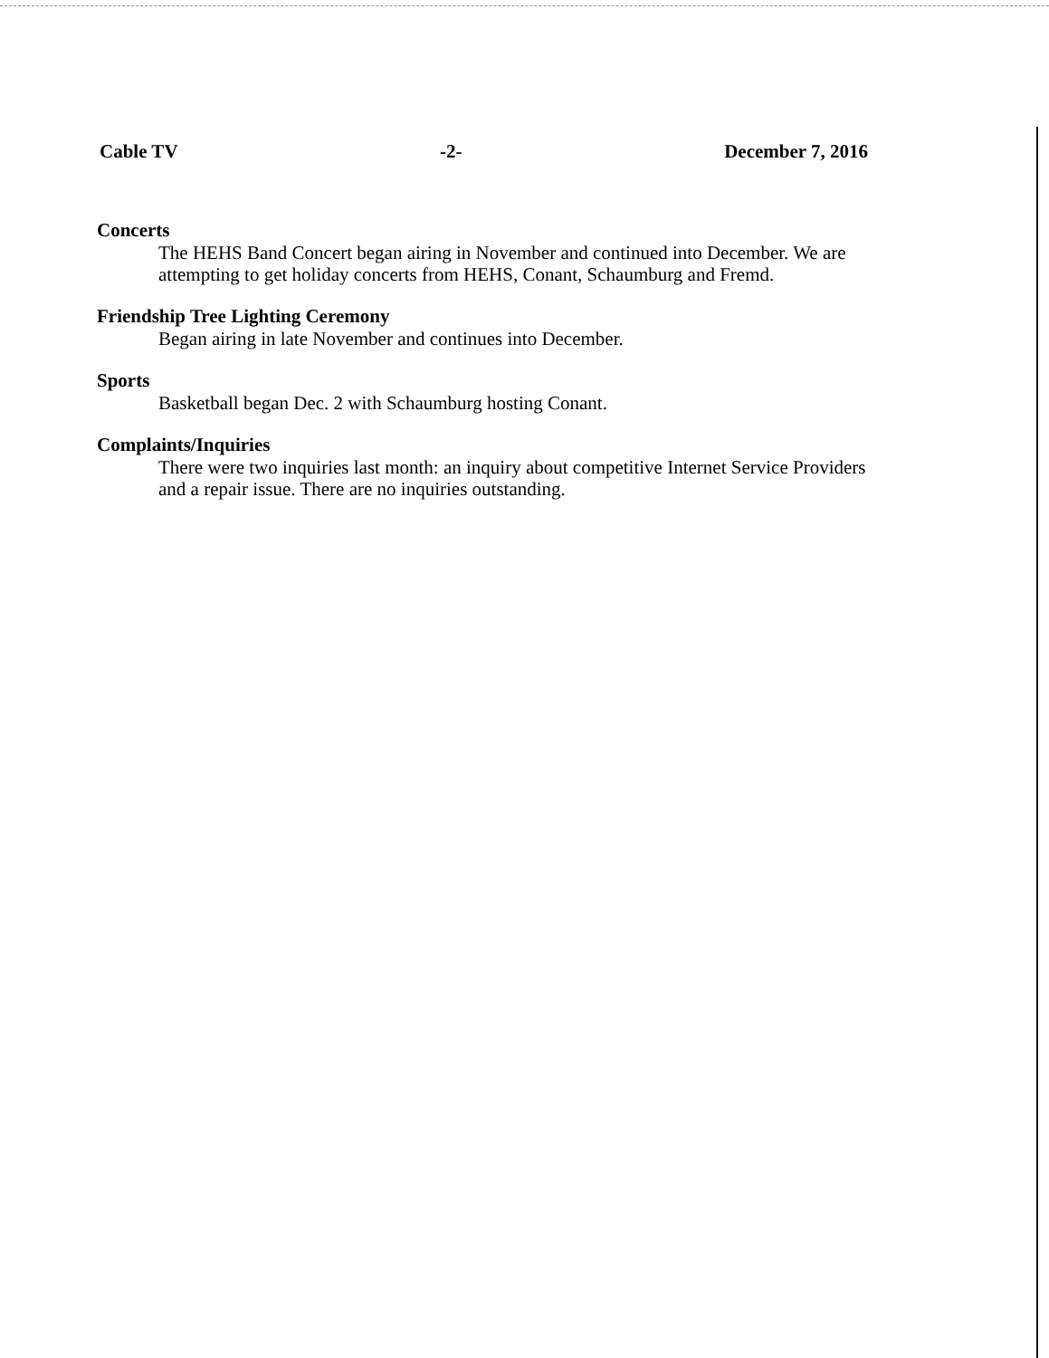Cable TV -2- December 7, 2016
Concerts
The HEHS Band Concert began airing in November and continued into December. We are attempting to get holiday concerts from HEHS, Conant, Schaumburg and Fremd.
Friendship Tree Lighting Ceremony
Began airing in late November and continues into December.
Sports
Basketball began Dec. 2 with Schaumburg hosting Conant.
Complaints/Inquiries
There were two inquiries last month: an inquiry about competitive Internet Service Providers and a repair issue. There are no inquiries outstanding.